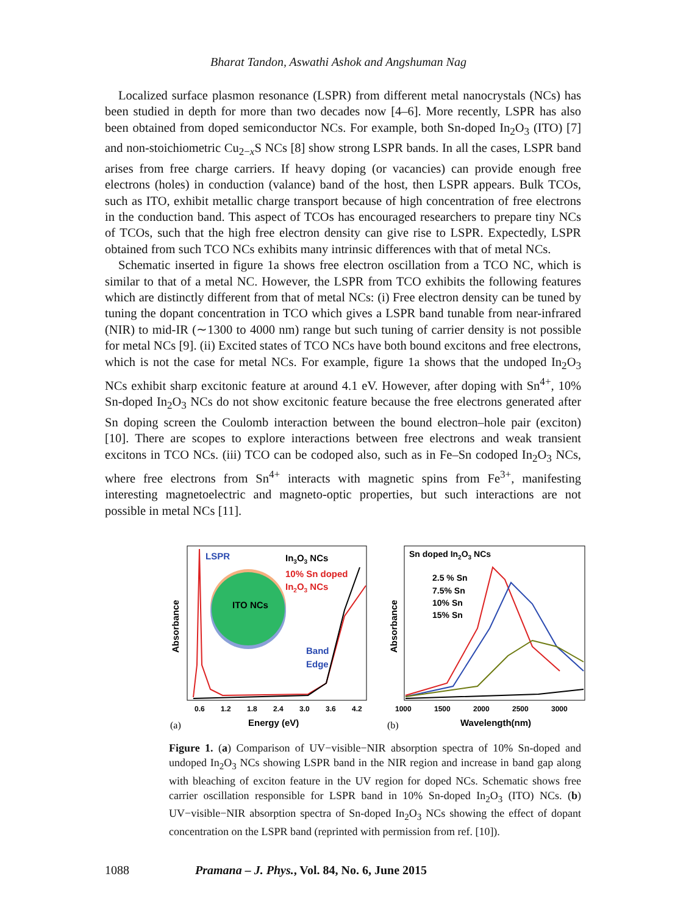Bharat Tandon, Aswathi Ashok and Angshuman Nag
Localized surface plasmon resonance (LSPR) from different metal nanocrystals (NCs) has been studied in depth for more than two decades now [4–6]. More recently, LSPR has also been obtained from doped semiconductor NCs. For example, both Sn-doped In<sub>2</sub>O<sub>3</sub> (ITO) [7] and non-stoichiometric Cu<sub>2−x</sub>S NCs [8] show strong LSPR bands. In all the cases, LSPR band arises from free charge carriers. If heavy doping (or vacancies) can provide enough free electrons (holes) in conduction (valance) band of the host, then LSPR appears. Bulk TCOs, such as ITO, exhibit metallic charge transport because of high concentration of free electrons in the conduction band. This aspect of TCOs has encouraged researchers to prepare tiny NCs of TCOs, such that the high free electron density can give rise to LSPR. Expectedly, LSPR obtained from such TCO NCs exhibits many intrinsic differences with that of metal NCs.
Schematic inserted in figure 1a shows free electron oscillation from a TCO NC, which is similar to that of a metal NC. However, the LSPR from TCO exhibits the following features which are distinctly different from that of metal NCs: (i) Free electron density can be tuned by tuning the dopant concentration in TCO which gives a LSPR band tunable from near-infrared (NIR) to mid-IR (∼1300 to 4000 nm) range but such tuning of carrier density is not possible for metal NCs [9]. (ii) Excited states of TCO NCs have both bound excitons and free electrons, which is not the case for metal NCs. For example, figure 1a shows that the undoped In<sub>2</sub>O<sub>3</sub> NCs exhibit sharp excitonic feature at around 4.1 eV. However, after doping with Sn<sup>4+</sup>, 10% Sn-doped In<sub>2</sub>O<sub>3</sub> NCs do not show excitonic feature because the free electrons generated after Sn doping screen the Coulomb interaction between the bound electron–hole pair (exciton) [10]. There are scopes to explore interactions between free electrons and weak transient excitons in TCO NCs. (iii) TCO can be codoped also, such as in Fe–Sn codoped In<sub>2</sub>O<sub>3</sub> NCs, where free electrons from Sn<sup>4+</sup> interacts with magnetic spins from Fe<sup>3+</sup>, manifesting interesting magnetoelectric and magneto-optic properties, but such interactions are not possible in metal NCs [11].
Absorbance
ITO NCs
LSPR
In3O3 NCs
10% Sn doped
In2O3 NCs
Band
Edge
0.6
1.2
1.8
2.4
3.0
3.6
4.2
Energy (eV)
(a)
Absorbance
Sn doped In2O3 NCs
2.5 % Sn
7.5% Sn
10% Sn
15% Sn
1000
1500
2000
2500
3000
Wavelength(nm)
(b)
Figure 1. (a) Comparison of UV−visible−NIR absorption spectra of 10% Sn-doped and undoped In<sub>2</sub>O<sub>3</sub> NCs showing LSPR band in the NIR region and increase in band gap along with bleaching of exciton feature in the UV region for doped NCs. Schematic shows free carrier oscillation responsible for LSPR band in 10% Sn-doped In<sub>2</sub>O<sub>3</sub> (ITO) NCs. (b) UV−visible−NIR absorption spectra of Sn-doped In<sub>2</sub>O<sub>3</sub> NCs showing the effect of dopant concentration on the LSPR band (reprinted with permission from ref. [10]).
1088 Pramana – J. Phys., Vol. 84, No. 6, June 2015